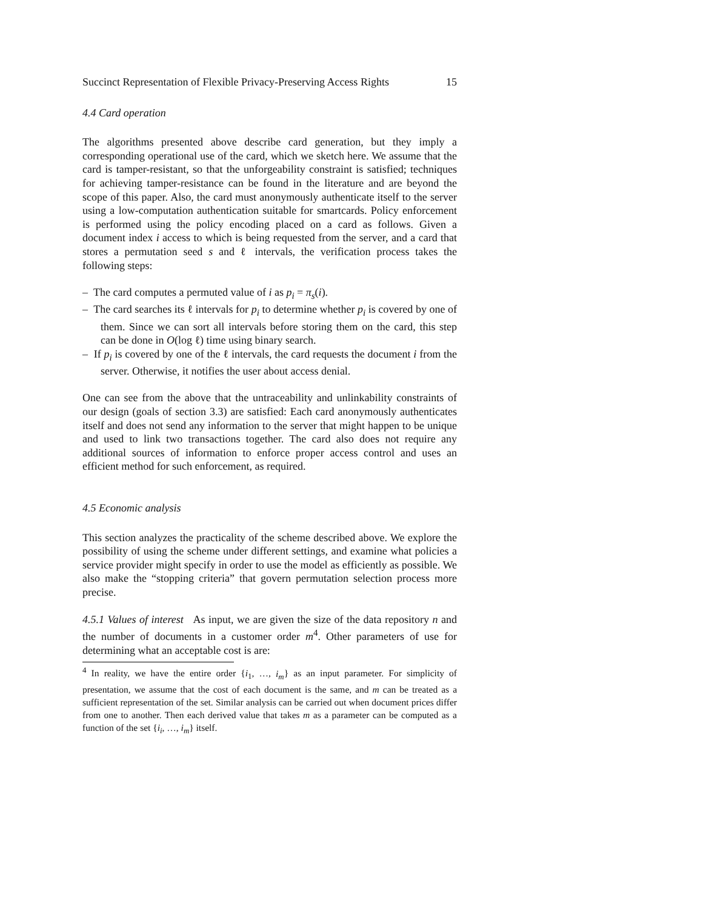Succinct Representation of Flexible Privacy-Preserving Access Rights 15
4.4 Card operation
The algorithms presented above describe card generation, but they imply a corresponding operational use of the card, which we sketch here. We assume that the card is tamper-resistant, so that the unforgeability constraint is satisfied; techniques for achieving tamper-resistance can be found in the literature and are beyond the scope of this paper. Also, the card must anonymously authenticate itself to the server using a low-computation authentication suitable for smartcards. Policy enforcement is performed using the policy encoding placed on a card as follows. Given a document index i access to which is being requested from the server, and a card that stores a permutation seed s and ℓ intervals, the verification process takes the following steps:
– The card computes a permuted value of i as p<sub>i</sub> = π<sub>s</sub>(i).
– The card searches its ℓ intervals for p<sub>i</sub> to determine whether p<sub>i</sub> is covered by one of them. Since we can sort all intervals before storing them on the card, this step can be done in O(log ℓ) time using binary search.
– If p<sub>i</sub> is covered by one of the ℓ intervals, the card requests the document i from the server. Otherwise, it notifies the user about access denial.
One can see from the above that the untraceability and unlinkability constraints of our design (goals of section 3.3) are satisfied: Each card anonymously authenticates itself and does not send any information to the server that might happen to be unique and used to link two transactions together. The card also does not require any additional sources of information to enforce proper access control and uses an efficient method for such enforcement, as required.
4.5 Economic analysis
This section analyzes the practicality of the scheme described above. We explore the possibility of using the scheme under different settings, and examine what policies a service provider might specify in order to use the model as efficiently as possible. We also make the “stopping criteria” that govern permutation selection process more precise.
4.5.1 Values of interest As input, we are given the size of the data repository n and the number of documents in a customer order m<sup>4</sup>. Other parameters of use for determining what an acceptable cost is are:
<sup>4</sup> In reality, we have the entire order {i<sub>1</sub>, …, i<sub>m</sub>} as an input parameter. For simplicity of presentation, we assume that the cost of each document is the same, and m can be treated as a sufficient representation of the set. Similar analysis can be carried out when document prices differ from one to another. Then each derived value that takes m as a parameter can be computed as a function of the set {i<sub>i</sub>, …, i<sub>m</sub>} itself.